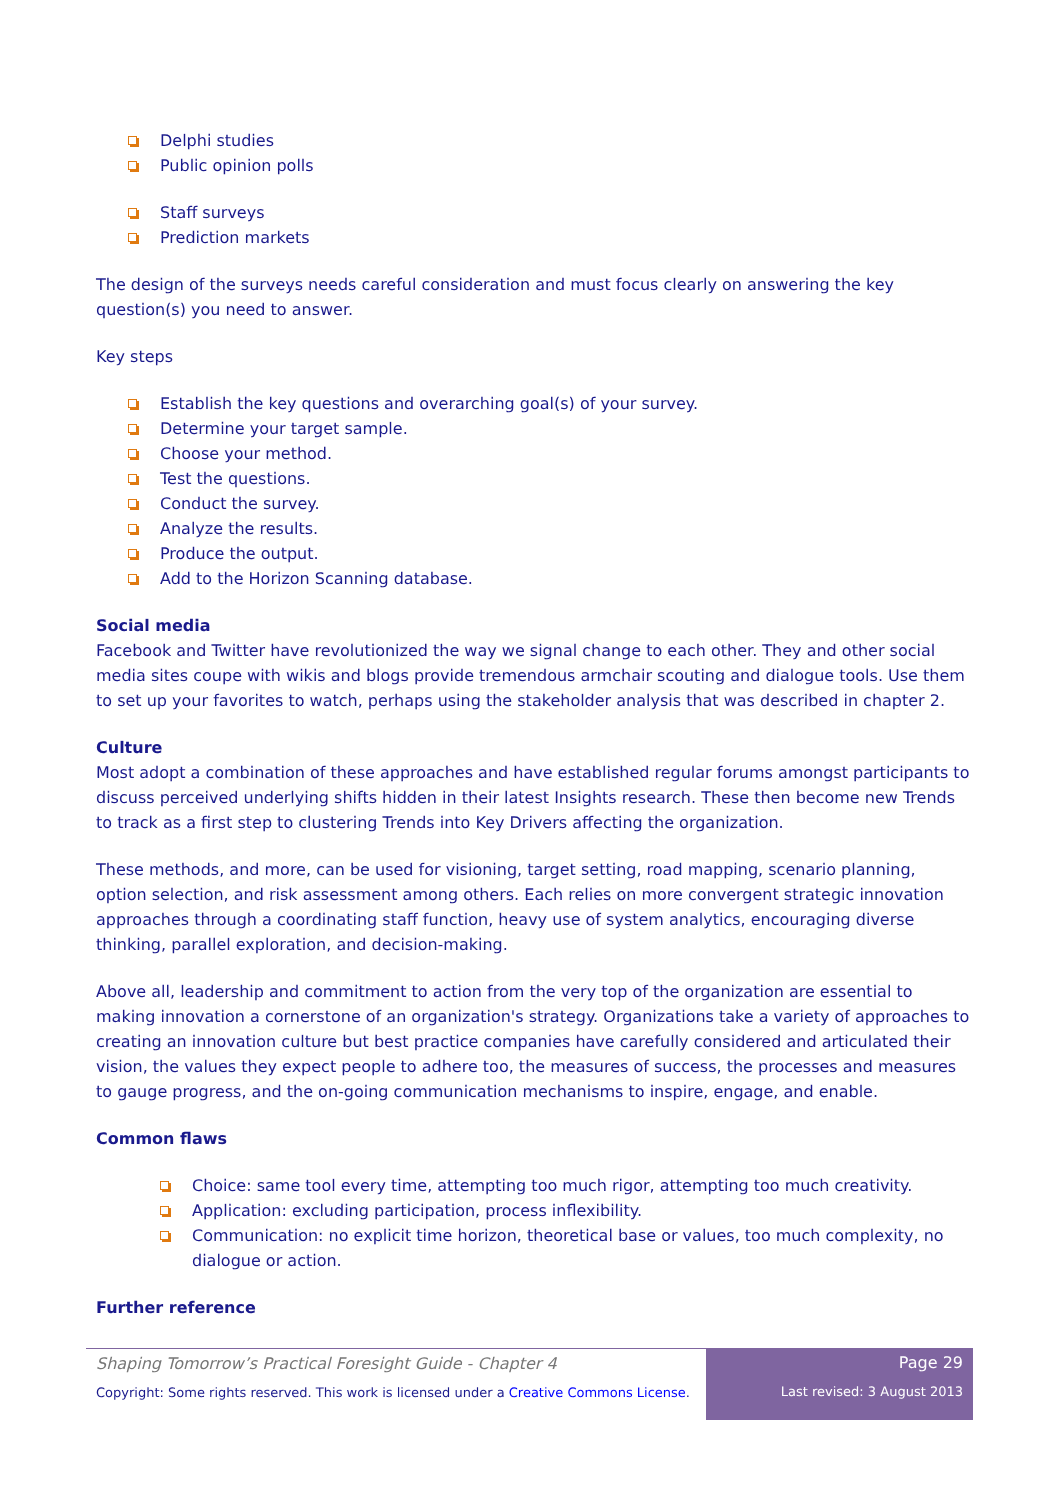Delphi studies
Public opinion polls
Staff surveys
Prediction markets
The design of the surveys needs careful consideration and must focus clearly on answering the key question(s) you need to answer.
Key steps
Establish the key questions and overarching goal(s) of your survey.
Determine your target sample.
Choose your method.
Test the questions.
Conduct the survey.
Analyze the results.
Produce the output.
Add to the Horizon Scanning database.
Social media
Facebook and Twitter have revolutionized the way we signal change to each other. They and other social media sites coupe with wikis and blogs provide tremendous armchair scouting and dialogue tools. Use them to set up your favorites to watch, perhaps using the stakeholder analysis that was described in chapter 2.
Culture
Most adopt a combination of these approaches and have established regular forums amongst participants to discuss perceived underlying shifts hidden in their latest Insights research. These then become new Trends to track as a first step to clustering Trends into Key Drivers affecting the organization.
These methods, and more, can be used for visioning, target setting, road mapping, scenario planning, option selection, and risk assessment among others. Each relies on more convergent strategic innovation approaches through a coordinating staff function, heavy use of system analytics, encouraging diverse thinking, parallel exploration, and decision-making.
Above all, leadership and commitment to action from the very top of the organization are essential to making innovation a cornerstone of an organization's strategy. Organizations take a variety of approaches to creating an innovation culture but best practice companies have carefully considered and articulated their vision, the values they expect people to adhere too, the measures of success, the processes and measures to gauge progress, and the on-going communication mechanisms to inspire, engage, and enable.
Common flaws
Choice: same tool every time, attempting too much rigor, attempting too much creativity.
Application: excluding participation, process inflexibility.
Communication: no explicit time horizon, theoretical base or values, too much complexity, no dialogue or action.
Further reference
Shaping Tomorrow’s Practical Foresight Guide - Chapter 4
Copyright: Some rights reserved. This work is licensed under a Creative Commons License.
Page 29
Last revised: 3 August 2013